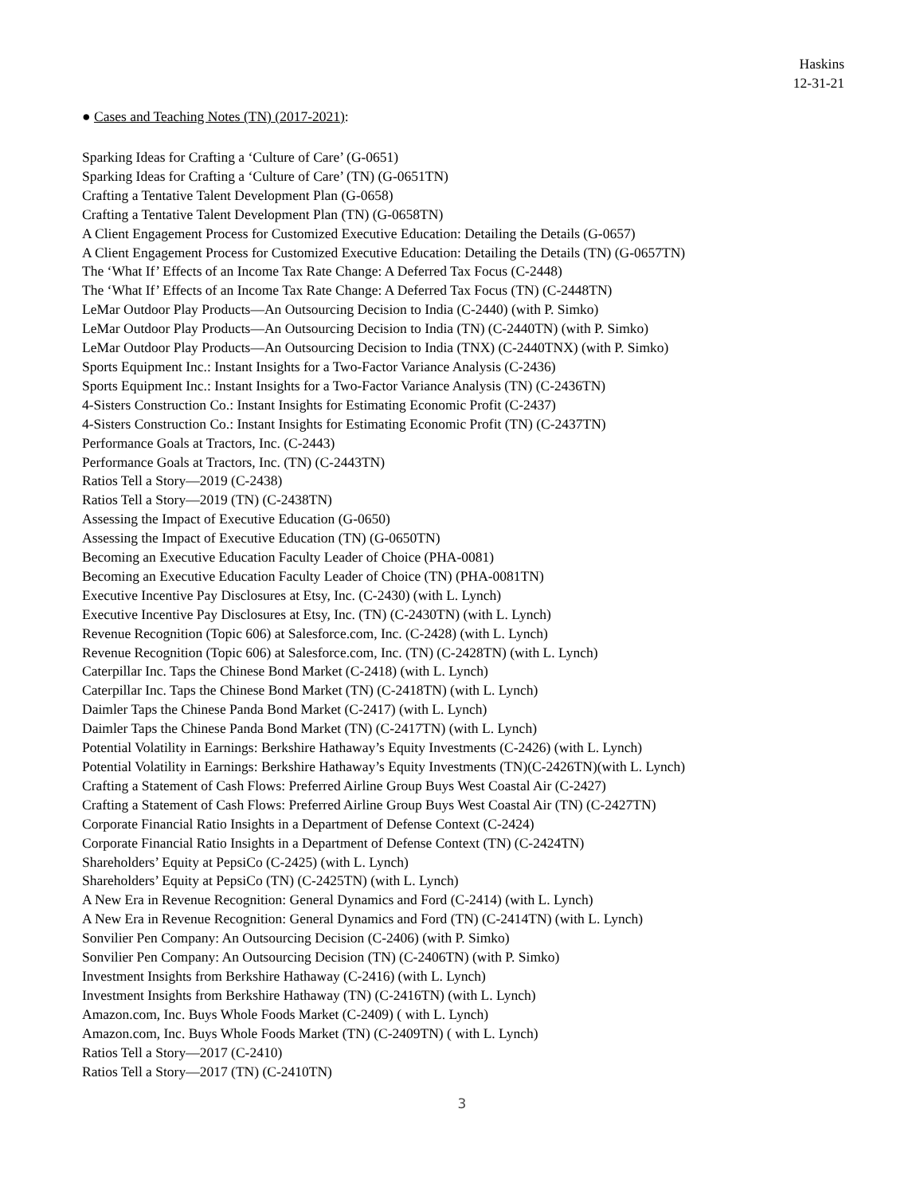Haskins
12-31-21
● Cases and Teaching Notes (TN) (2017-2021):
Sparking Ideas for Crafting a ‘Culture of Care’ (G-0651)
Sparking Ideas for Crafting a ‘Culture of Care’ (TN) (G-0651TN)
Crafting a Tentative Talent Development Plan (G-0658)
Crafting a Tentative Talent Development Plan (TN) (G-0658TN)
A Client Engagement Process for Customized Executive Education: Detailing the Details (G-0657)
A Client Engagement Process for Customized Executive Education: Detailing the Details (TN) (G-0657TN)
The ‘What If’ Effects of an Income Tax Rate Change: A Deferred Tax Focus (C-2448)
The ‘What If’ Effects of an Income Tax Rate Change: A Deferred Tax Focus (TN) (C-2448TN)
LeMar Outdoor Play Products—An Outsourcing Decision to India (C-2440) (with P. Simko)
LeMar Outdoor Play Products—An Outsourcing Decision to India (TN) (C-2440TN) (with P. Simko)
LeMar Outdoor Play Products—An Outsourcing Decision to India (TNX) (C-2440TNX) (with P. Simko)
Sports Equipment Inc.: Instant Insights for a Two-Factor Variance Analysis (C-2436)
Sports Equipment Inc.: Instant Insights for a Two-Factor Variance Analysis (TN) (C-2436TN)
4-Sisters Construction Co.: Instant Insights for Estimating Economic Profit (C-2437)
4-Sisters Construction Co.: Instant Insights for Estimating Economic Profit (TN) (C-2437TN)
Performance Goals at Tractors, Inc. (C-2443)
Performance Goals at Tractors, Inc. (TN) (C-2443TN)
Ratios Tell a Story—2019 (C-2438)
Ratios Tell a Story—2019 (TN) (C-2438TN)
Assessing the Impact of Executive Education (G-0650)
Assessing the Impact of Executive Education (TN) (G-0650TN)
Becoming an Executive Education Faculty Leader of Choice (PHA-0081)
Becoming an Executive Education Faculty Leader of Choice (TN) (PHA-0081TN)
Executive Incentive Pay Disclosures at Etsy, Inc. (C-2430) (with L. Lynch)
Executive Incentive Pay Disclosures at Etsy, Inc. (TN) (C-2430TN) (with L. Lynch)
Revenue Recognition (Topic 606) at Salesforce.com, Inc. (C-2428) (with L. Lynch)
Revenue Recognition (Topic 606) at Salesforce.com, Inc. (TN) (C-2428TN) (with L. Lynch)
Caterpillar Inc. Taps the Chinese Bond Market (C-2418) (with L. Lynch)
Caterpillar Inc. Taps the Chinese Bond Market (TN) (C-2418TN) (with L. Lynch)
Daimler Taps the Chinese Panda Bond Market (C-2417) (with L. Lynch)
Daimler Taps the Chinese Panda Bond Market (TN) (C-2417TN) (with L. Lynch)
Potential Volatility in Earnings: Berkshire Hathaway’s Equity Investments (C-2426) (with L. Lynch)
Potential Volatility in Earnings: Berkshire Hathaway’s Equity Investments (TN)(C-2426TN)(with L. Lynch)
Crafting a Statement of Cash Flows: Preferred Airline Group Buys West Coastal Air (C-2427)
Crafting a Statement of Cash Flows: Preferred Airline Group Buys West Coastal Air (TN) (C-2427TN)
Corporate Financial Ratio Insights in a Department of Defense Context (C-2424)
Corporate Financial Ratio Insights in a Department of Defense Context (TN) (C-2424TN)
Shareholders’ Equity at PepsiCo (C-2425) (with L. Lynch)
Shareholders’ Equity at PepsiCo (TN) (C-2425TN) (with L. Lynch)
A New Era in Revenue Recognition: General Dynamics and Ford (C-2414) (with L. Lynch)
A New Era in Revenue Recognition: General Dynamics and Ford (TN) (C-2414TN) (with L. Lynch)
Sonvilier Pen Company: An Outsourcing Decision (C-2406) (with P. Simko)
Sonvilier Pen Company: An Outsourcing Decision (TN) (C-2406TN) (with P. Simko)
Investment Insights from Berkshire Hathaway (C-2416) (with L. Lynch)
Investment Insights from Berkshire Hathaway (TN) (C-2416TN) (with L. Lynch)
Amazon.com, Inc. Buys Whole Foods Market (C-2409) ( with L. Lynch)
Amazon.com, Inc. Buys Whole Foods Market (TN) (C-2409TN) ( with L. Lynch)
Ratios Tell a Story—2017 (C-2410)
Ratios Tell a Story—2017 (TN) (C-2410TN)
3